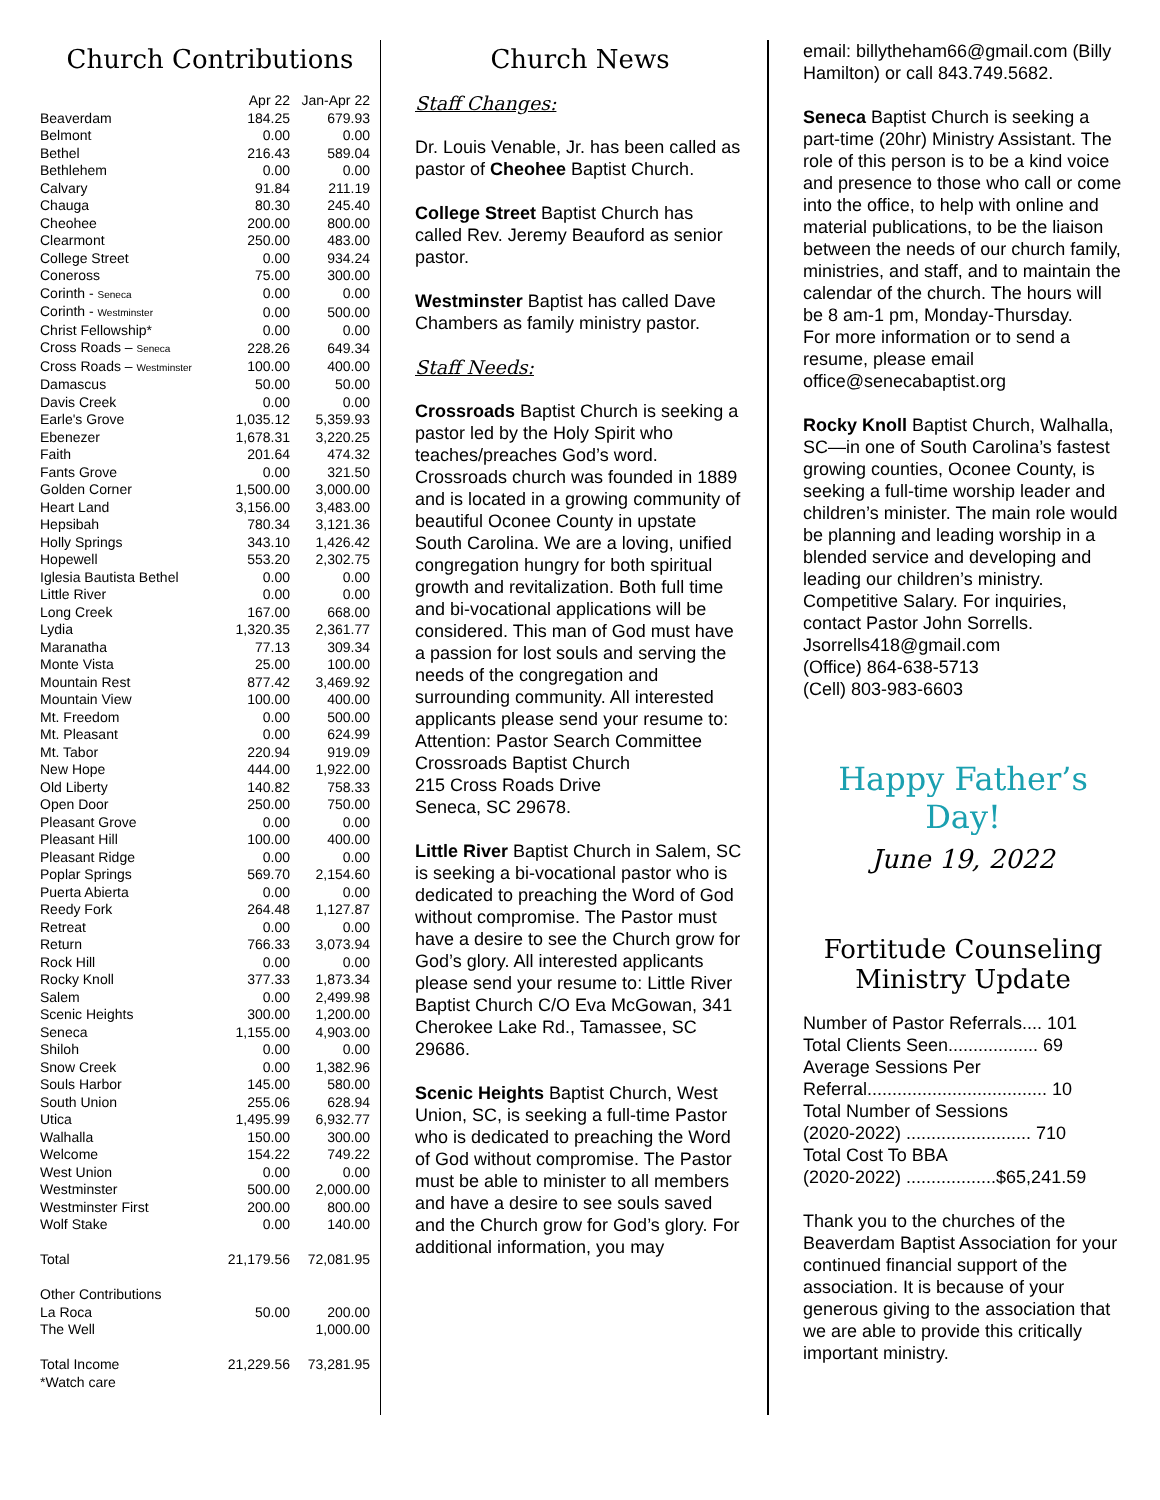Church Contributions
| | Apr 22 | Jan-Apr 22 |
| Beaverdam | 184.25 | 679.93 |
| Belmont | 0.00 | 0.00 |
| Bethel | 216.43 | 589.04 |
| Bethlehem | 0.00 | 0.00 |
| Calvary | 91.84 | 211.19 |
| Chauga | 80.30 | 245.40 |
| Cheohee | 200.00 | 800.00 |
| Clearmont | 250.00 | 483.00 |
| College Street | 0.00 | 934.24 |
| Coneross | 75.00 | 300.00 |
| Corinth - Seneca | 0.00 | 0.00 |
| Corinth - Westminster | 0.00 | 500.00 |
| Christ Fellowship* | 0.00 | 0.00 |
| Cross Roads – Seneca | 228.26 | 649.34 |
| Cross Roads – Westminster | 100.00 | 400.00 |
| Damascus | 50.00 | 50.00 |
| Davis Creek | 0.00 | 0.00 |
| Earle's Grove | 1,035.12 | 5,359.93 |
| Ebenezer | 1,678.31 | 3,220.25 |
| Faith | 201.64 | 474.32 |
| Fants Grove | 0.00 | 321.50 |
| Golden Corner | 1,500.00 | 3,000.00 |
| Heart Land | 3,156.00 | 3,483.00 |
| Hepsibah | 780.34 | 3,121.36 |
| Holly Springs | 343.10 | 1,426.42 |
| Hopewell | 553.20 | 2,302.75 |
| Iglesia Bautista Bethel | 0.00 | 0.00 |
| Little River | 0.00 | 0.00 |
| Long Creek | 167.00 | 668.00 |
| Lydia | 1,320.35 | 2,361.77 |
| Maranatha | 77.13 | 309.34 |
| Monte Vista | 25.00 | 100.00 |
| Mountain Rest | 877.42 | 3,469.92 |
| Mountain View | 100.00 | 400.00 |
| Mt. Freedom | 0.00 | 500.00 |
| Mt. Pleasant | 0.00 | 624.99 |
| Mt. Tabor | 220.94 | 919.09 |
| New Hope | 444.00 | 1,922.00 |
| Old Liberty | 140.82 | 758.33 |
| Open Door | 250.00 | 750.00 |
| Pleasant Grove | 0.00 | 0.00 |
| Pleasant Hill | 100.00 | 400.00 |
| Pleasant Ridge | 0.00 | 0.00 |
| Poplar Springs | 569.70 | 2,154.60 |
| Puerta Abierta | 0.00 | 0.00 |
| Reedy Fork | 264.48 | 1,127.87 |
| Retreat | 0.00 | 0.00 |
| Return | 766.33 | 3,073.94 |
| Rock Hill | 0.00 | 0.00 |
| Rocky Knoll | 377.33 | 1,873.34 |
| Salem | 0.00 | 2,499.98 |
| Scenic Heights | 300.00 | 1,200.00 |
| Seneca | 1,155.00 | 4,903.00 |
| Shiloh | 0.00 | 0.00 |
| Snow Creek | 0.00 | 1,382.96 |
| Souls Harbor | 145.00 | 580.00 |
| South Union | 255.06 | 628.94 |
| Utica | 1,495.99 | 6,932.77 |
| Walhalla | 150.00 | 300.00 |
| Welcome | 154.22 | 749.22 |
| West Union | 0.00 | 0.00 |
| Westminster | 500.00 | 2,000.00 |
| Westminster First | 200.00 | 800.00 |
| Wolf Stake | 0.00 | 140.00 |
| Total | 21,179.56 | 72,081.95 |
| Other Contributions | | |
| La Roca | 50.00 | 200.00 |
| The Well | | 1,000.00 |
| Total Income | 21,229.56 | 73,281.95 |
| *Watch care | | |
Church News
Staff Changes:
Dr. Louis Venable, Jr. has been called as pastor of Cheohee Baptist Church.
College Street Baptist Church has called Rev. Jeremy Beauford as senior pastor.
Westminster Baptist has called Dave Chambers as family ministry pastor.
Staff Needs:
Crossroads Baptist Church is seeking a pastor led by the Holy Spirit who teaches/preaches God’s word. Crossroads church was founded in 1889 and is located in a growing community of beautiful Oconee County in upstate South Carolina. We are a loving, unified congregation hungry for both spiritual growth and revitalization. Both full time and bi-vocational applications will be considered. This man of God must have a passion for lost souls and serving the needs of the congregation and surrounding community. All interested applicants please send your resume to:
Attention: Pastor Search Committee
Crossroads Baptist Church
215 Cross Roads Drive
Seneca, SC 29678.
Little River Baptist Church in Salem, SC is seeking a bi-vocational pastor who is dedicated to preaching the Word of God without compromise. The Pastor must have a desire to see the Church grow for God’s glory. All interested applicants please send your resume to: Little River Baptist Church C/O Eva McGowan, 341 Cherokee Lake Rd., Tamassee, SC 29686.
Scenic Heights Baptist Church, West Union, SC, is seeking a full-time Pastor who is dedicated to preaching the Word of God without compromise. The Pastor must be able to minister to all members and have a desire to see souls saved and the Church grow for God’s glory. For additional information, you may
email: billytheham66@gmail.com (Billy Hamilton) or call 843.749.5682.
Seneca Baptist Church is seeking a part-time (20hr) Ministry Assistant. The role of this person is to be a kind voice and presence to those who call or come into the office, to help with online and material publications, to be the liaison between the needs of our church family, ministries, and staff, and to maintain the calendar of the church. The hours will be 8 am-1 pm, Monday-Thursday.
For more information or to send a resume, please email office@senecabaptist.org
Rocky Knoll Baptist Church, Walhalla, SC—in one of South Carolina’s fastest growing counties, Oconee County, is seeking a full-time worship leader and children’s minister. The main role would be planning and leading worship in a blended service and developing and leading our children’s ministry. Competitive Salary. For inquiries, contact Pastor John Sorrells.
Jsorrells418@gmail.com
(Office) 864-638-5713
(Cell) 803-983-6603
Happy Father’s Day!
June 19, 2022
Fortitude Counseling
Ministry Update
Number of Pastor Referrals.... 101
Total Clients Seen.................. 69
Average Sessions Per
Referral.................................... 10
Total Number of Sessions
(2020-2022) ......................... 710
Total Cost To BBA
(2020-2022) ..................$65,241.59
Thank you to the churches of the Beaverdam Baptist Association for your continued financial support of the association. It is because of your generous giving to the association that we are able to provide this critically important ministry.